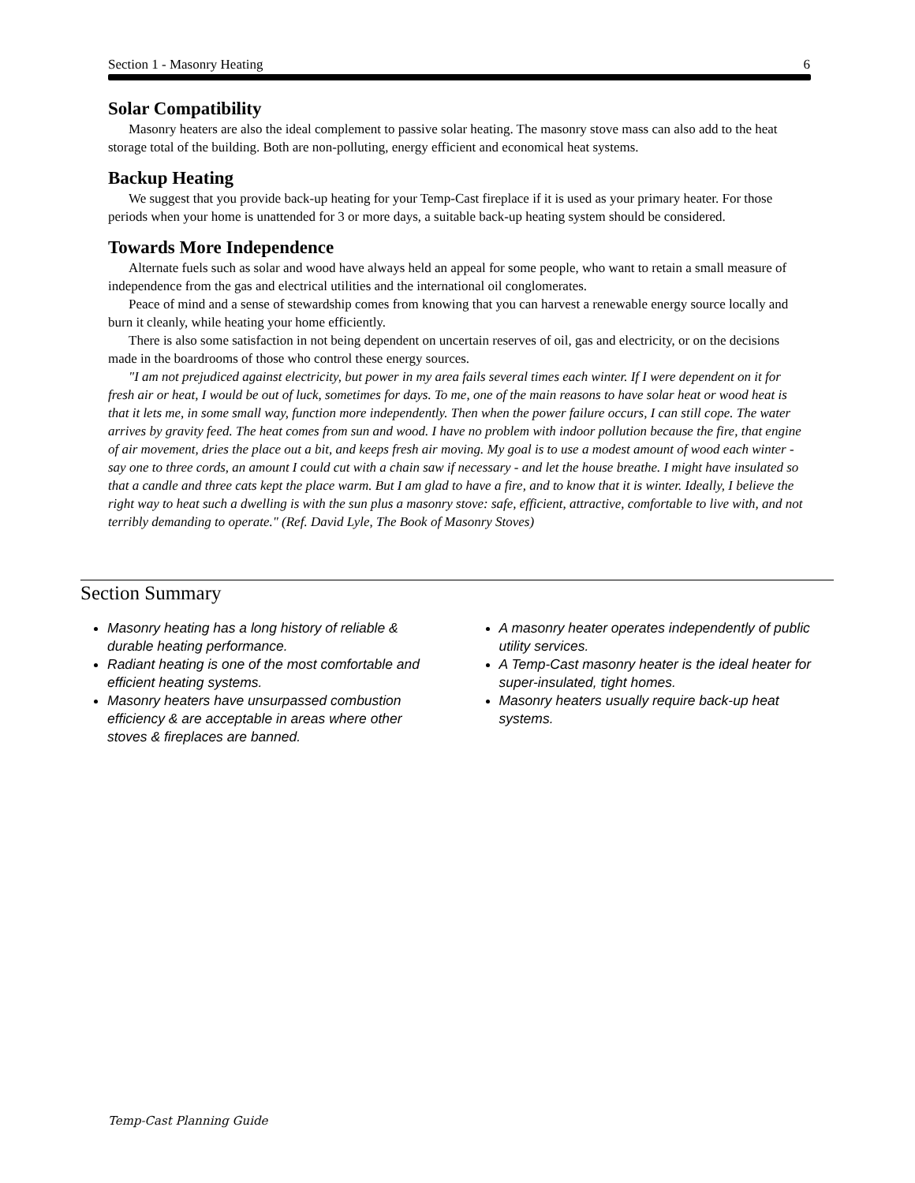Section 1 - Masonry Heating 6
Solar Compatibility
Masonry heaters are also the ideal complement to passive solar heating. The masonry stove mass can also add to the heat storage total of the building. Both are non-polluting, energy efficient and economical heat systems.
Backup Heating
We suggest that you provide back-up heating for your Temp-Cast fireplace if it is used as your primary heater. For those periods when your home is unattended for 3 or more days, a suitable back-up heating system should be considered.
Towards More Independence
Alternate fuels such as solar and wood have always held an appeal for some people, who want to retain a small measure of independence from the gas and electrical utilities and the international oil conglomerates.
Peace of mind and a sense of stewardship comes from knowing that you can harvest a renewable energy source locally and burn it cleanly, while heating your home efficiently.
There is also some satisfaction in not being dependent on uncertain reserves of oil, gas and electricity, or on the decisions made in the boardrooms of those who control these energy sources.
"I am not prejudiced against electricity, but power in my area fails several times each winter. If I were dependent on it for fresh air or heat, I would be out of luck, sometimes for days. To me, one of the main reasons to have solar heat or wood heat is that it lets me, in some small way, function more independently. Then when the power failure occurs, I can still cope. The water arrives by gravity feed. The heat comes from sun and wood. I have no problem with indoor pollution because the fire, that engine of air movement, dries the place out a bit, and keeps fresh air moving. My goal is to use a modest amount of wood each winter - say one to three cords, an amount I could cut with a chain saw if necessary - and let the house breathe. I might have insulated so that a candle and three cats kept the place warm. But I am glad to have a fire, and to know that it is winter. Ideally, I believe the right way to heat such a dwelling is with the sun plus a masonry stove: safe, efficient, attractive, comfortable to live with, and not terribly demanding to operate." (Ref. David Lyle, The Book of Masonry Stoves)
Section Summary
Masonry heating has a long history of reliable & durable heating performance.
Radiant heating is one of the most comfortable and efficient heating systems.
Masonry heaters have unsurpassed combustion efficiency & are acceptable in areas where other stoves & fireplaces are banned.
A masonry heater operates independently of public utility services.
A Temp-Cast masonry heater is the ideal heater for super-insulated, tight homes.
Masonry heaters usually require back-up heat systems.
Temp-Cast Planning Guide